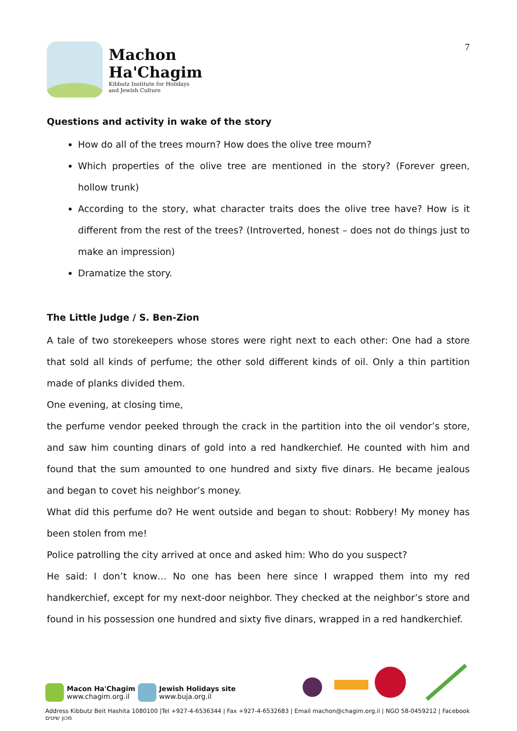Machon
Ha'Chagim
Kibbutz Institute for Holidays
and Jewish Culture
7
Questions and activity in wake of the story
How do all of the trees mourn? How does the olive tree mourn?
Which properties of the olive tree are mentioned in the story? (Forever green, hollow trunk)
According to the story, what character traits does the olive tree have? How is it different from the rest of the trees? (Introverted, honest – does not do things just to make an impression)
Dramatize the story.
The Little Judge / S. Ben-Zion
A tale of two storekeepers whose stores were right next to each other: One had a store that sold all kinds of perfume; the other sold different kinds of oil. Only a thin partition made of planks divided them.
One evening, at closing time,
the perfume vendor peeked through the crack in the partition into the oil vendor’s store, and saw him counting dinars of gold into a red handkerchief. He counted with him and found that the sum amounted to one hundred and sixty five dinars. He became jealous and began to covet his neighbor’s money.
What did this perfume do? He went outside and began to shout: Robbery! My money has been stolen from me!
Police patrolling the city arrived at once and asked him: Who do you suspect?
He said: I don’t know… No one has been here since I wrapped them into my red handkerchief, except for my next-door neighbor. They checked at the neighbor’s store and found in his possession one hundred and sixty five dinars, wrapped in a red handkerchief.
Macon Ha'Chagim
www.chagim.org.il
Jewish Holidays site
www.buja.org.il
Address Kibbutz Beit Hashita 1080100 |Tel +927-4-6536344 | Fax +927-4-6532683 | Email machon@chagim.org.il | NGO 58-0459212 | Facebook מכון שיטים